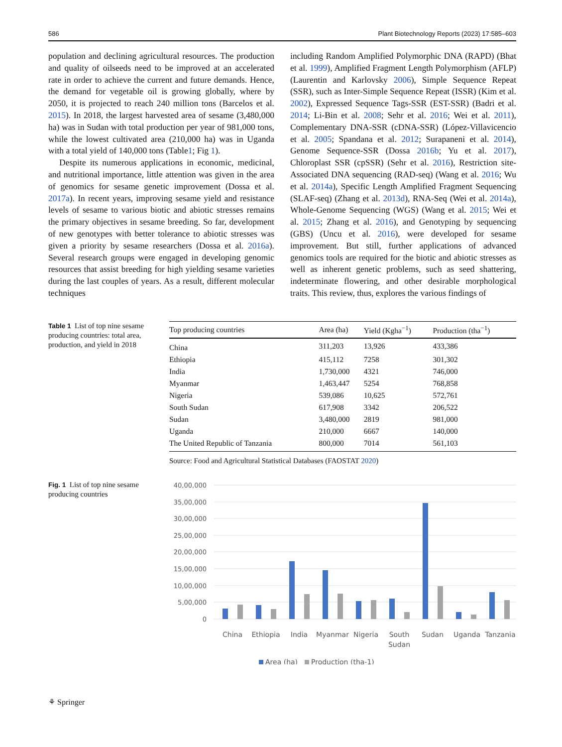586 Plant Biotechnology Reports (2023) 17:585–603
population and declining agricultural resources. The production and quality of oilseeds need to be improved at an accelerated rate in order to achieve the current and future demands. Hence, the demand for vegetable oil is growing globally, where by 2050, it is projected to reach 240 million tons (Barcelos et al. 2015). In 2018, the largest harvested area of sesame (3,480,000 ha) was in Sudan with total production per year of 981,000 tons, while the lowest cultivated area (210,000 ha) was in Uganda with a total yield of 140,000 tons (Table1; Fig 1).
Despite its numerous applications in economic, medicinal, and nutritional importance, little attention was given in the area of genomics for sesame genetic improvement (Dossa et al. 2017a). In recent years, improving sesame yield and resistance levels of sesame to various biotic and abiotic stresses remains the primary objectives in sesame breeding. So far, development of new genotypes with better tolerance to abiotic stresses was given a priority by sesame researchers (Dossa et al. 2016a). Several research groups were engaged in developing genomic resources that assist breeding for high yielding sesame varieties during the last couples of years. As a result, different molecular techniques
including Random Amplified Polymorphic DNA (RAPD) (Bhat et al. 1999), Amplified Fragment Length Polymorphism (AFLP) (Laurentin and Karlovsky 2006), Simple Sequence Repeat (SSR), such as Inter-Simple Sequence Repeat (ISSR) (Kim et al. 2002), Expressed Sequence Tags-SSR (EST-SSR) (Badri et al. 2014; Li-Bin et al. 2008; Sehr et al. 2016; Wei et al. 2011), Complementary DNA-SSR (cDNA-SSR) (López-Villavicencio et al. 2005; Spandana et al. 2012; Surapaneni et al. 2014), Genome Sequence-SSR (Dossa 2016b; Yu et al. 2017), Chloroplast SSR (cpSSR) (Sehr et al. 2016), Restriction site-Associated DNA sequencing (RAD-seq) (Wang et al. 2016; Wu et al. 2014a), Specific Length Amplified Fragment Sequencing (SLAF-seq) (Zhang et al. 2013d), RNA-Seq (Wei et al. 2014a), Whole-Genome Sequencing (WGS) (Wang et al. 2015; Wei et al. 2015; Zhang et al. 2016), and Genotyping by sequencing (GBS) (Uncu et al. 2016), were developed for sesame improvement. But still, further applications of advanced genomics tools are required for the biotic and abiotic stresses as well as inherent genetic problems, such as seed shattering, indeterminate flowering, and other desirable morphological traits. This review, thus, explores the various findings of
Table 1 List of top nine sesame producing countries: total area, production, and yield in 2018
| Top producing countries | Area (ha) | Yield (Kgha<sup>−1</sup>) | Production (tha<sup>−1</sup>) |
| --- | --- | --- | --- |
| China | 311,203 | 13,926 | 433,386 |
| Ethiopia | 415,112 | 7258 | 301,302 |
| India | 1,730,000 | 4321 | 746,000 |
| Myanmar | 1,463,447 | 5254 | 768,858 |
| Nigeria | 539,086 | 10,625 | 572,761 |
| South Sudan | 617,908 | 3342 | 206,522 |
| Sudan | 3,480,000 | 2819 | 981,000 |
| Uganda | 210,000 | 6667 | 140,000 |
| The United Republic of Tanzania | 800,000 | 7014 | 561,103 |
Source: Food and Agricultural Statistical Databases (FAOSTAT 2020)
Fig. 1 List of top nine sesame producing countries
40,00,000
35,00,000
30,00,000
25,00,000
20,00,000
15,00,000
10,00,000
5,00,000
0
China
Ethiopia
India
Myanmar
Nigeria
South
Sudan
Sudan
Uganda
Tanzania
Area (ha)
Production (tha-1)
⚘ Springer